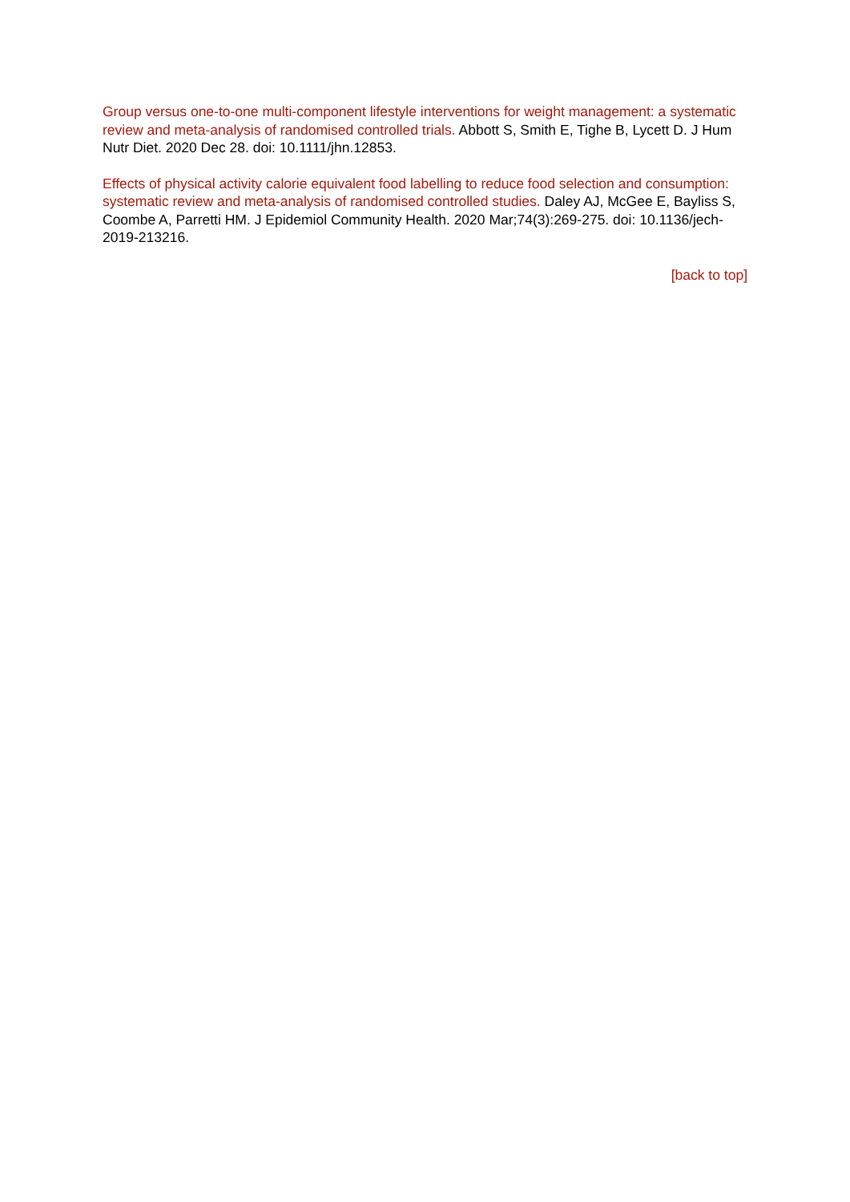Group versus one-to-one multi-component lifestyle interventions for weight management: a systematic review and meta-analysis of randomised controlled trials. Abbott S, Smith E, Tighe B, Lycett D. J Hum Nutr Diet. 2020 Dec 28. doi: 10.1111/jhn.12853.
Effects of physical activity calorie equivalent food labelling to reduce food selection and consumption: systematic review and meta-analysis of randomised controlled studies. Daley AJ, McGee E, Bayliss S, Coombe A, Parretti HM. J Epidemiol Community Health. 2020 Mar;74(3):269-275. doi: 10.1136/jech-2019-213216.
[back to top]